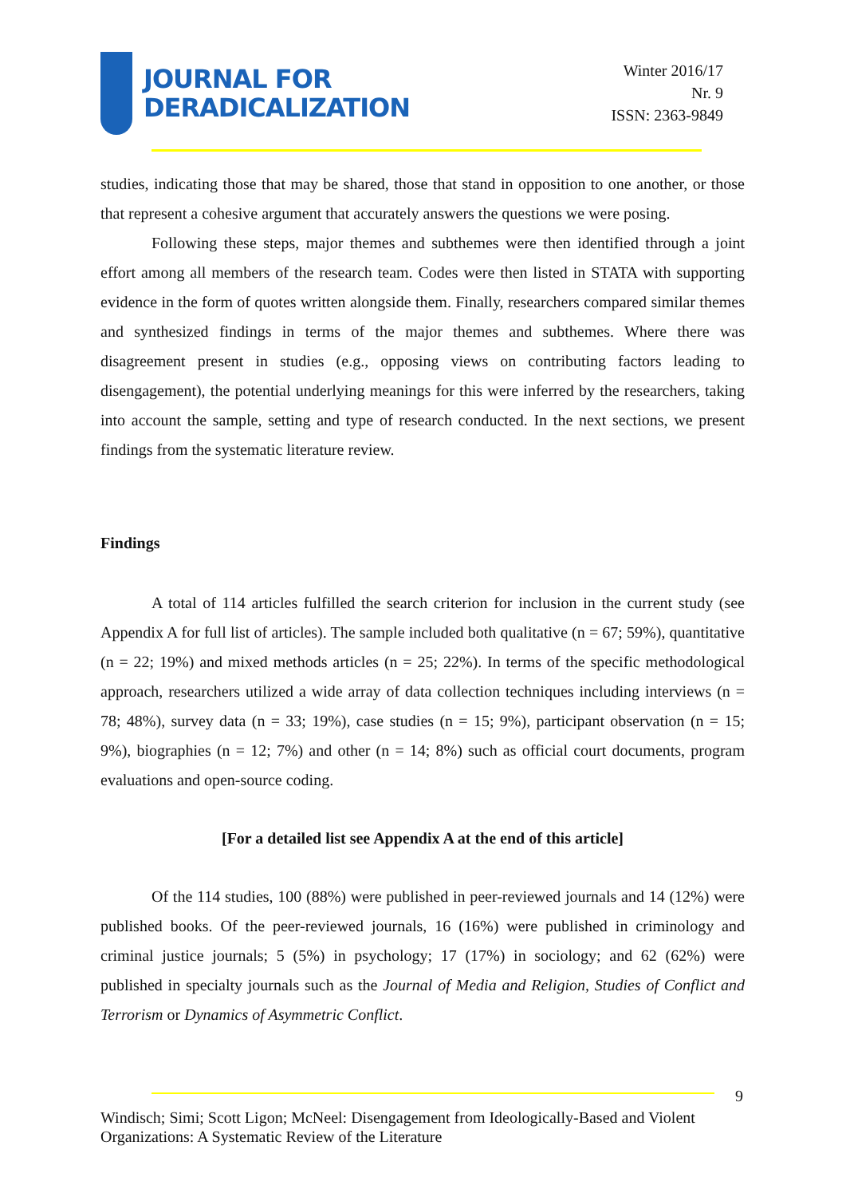JOURNAL FOR
DERADICALIZATION
Winter 2016/17
Nr. 9
ISSN: 2363-9849
studies, indicating those that may be shared, those that stand in opposition to one another, or those that represent a cohesive argument that accurately answers the questions we were posing.
Following these steps, major themes and subthemes were then identified through a joint effort among all members of the research team. Codes were then listed in STATA with supporting evidence in the form of quotes written alongside them. Finally, researchers compared similar themes and synthesized findings in terms of the major themes and subthemes. Where there was disagreement present in studies (e.g., opposing views on contributing factors leading to disengagement), the potential underlying meanings for this were inferred by the researchers, taking into account the sample, setting and type of research conducted. In the next sections, we present findings from the systematic literature review.
Findings
A total of 114 articles fulfilled the search criterion for inclusion in the current study (see Appendix A for full list of articles). The sample included both qualitative (n = 67; 59%), quantitative (n = 22; 19%) and mixed methods articles (n = 25; 22%). In terms of the specific methodological approach, researchers utilized a wide array of data collection techniques including interviews (n = 78; 48%), survey data (n = 33; 19%), case studies (n = 15; 9%), participant observation (n = 15; 9%), biographies (n = 12; 7%) and other (n = 14; 8%) such as official court documents, program evaluations and open-source coding.
[For a detailed list see Appendix A at the end of this article]
Of the 114 studies, 100 (88%) were published in peer-reviewed journals and 14 (12%) were published books. Of the peer-reviewed journals, 16 (16%) were published in criminology and criminal justice journals; 5 (5%) in psychology; 17 (17%) in sociology; and 62 (62%) were published in specialty journals such as the Journal of Media and Religion, Studies of Conflict and Terrorism or Dynamics of Asymmetric Conflict.
9
Windisch; Simi; Scott Ligon; McNeel: Disengagement from Ideologically-Based and Violent Organizations: A Systematic Review of the Literature